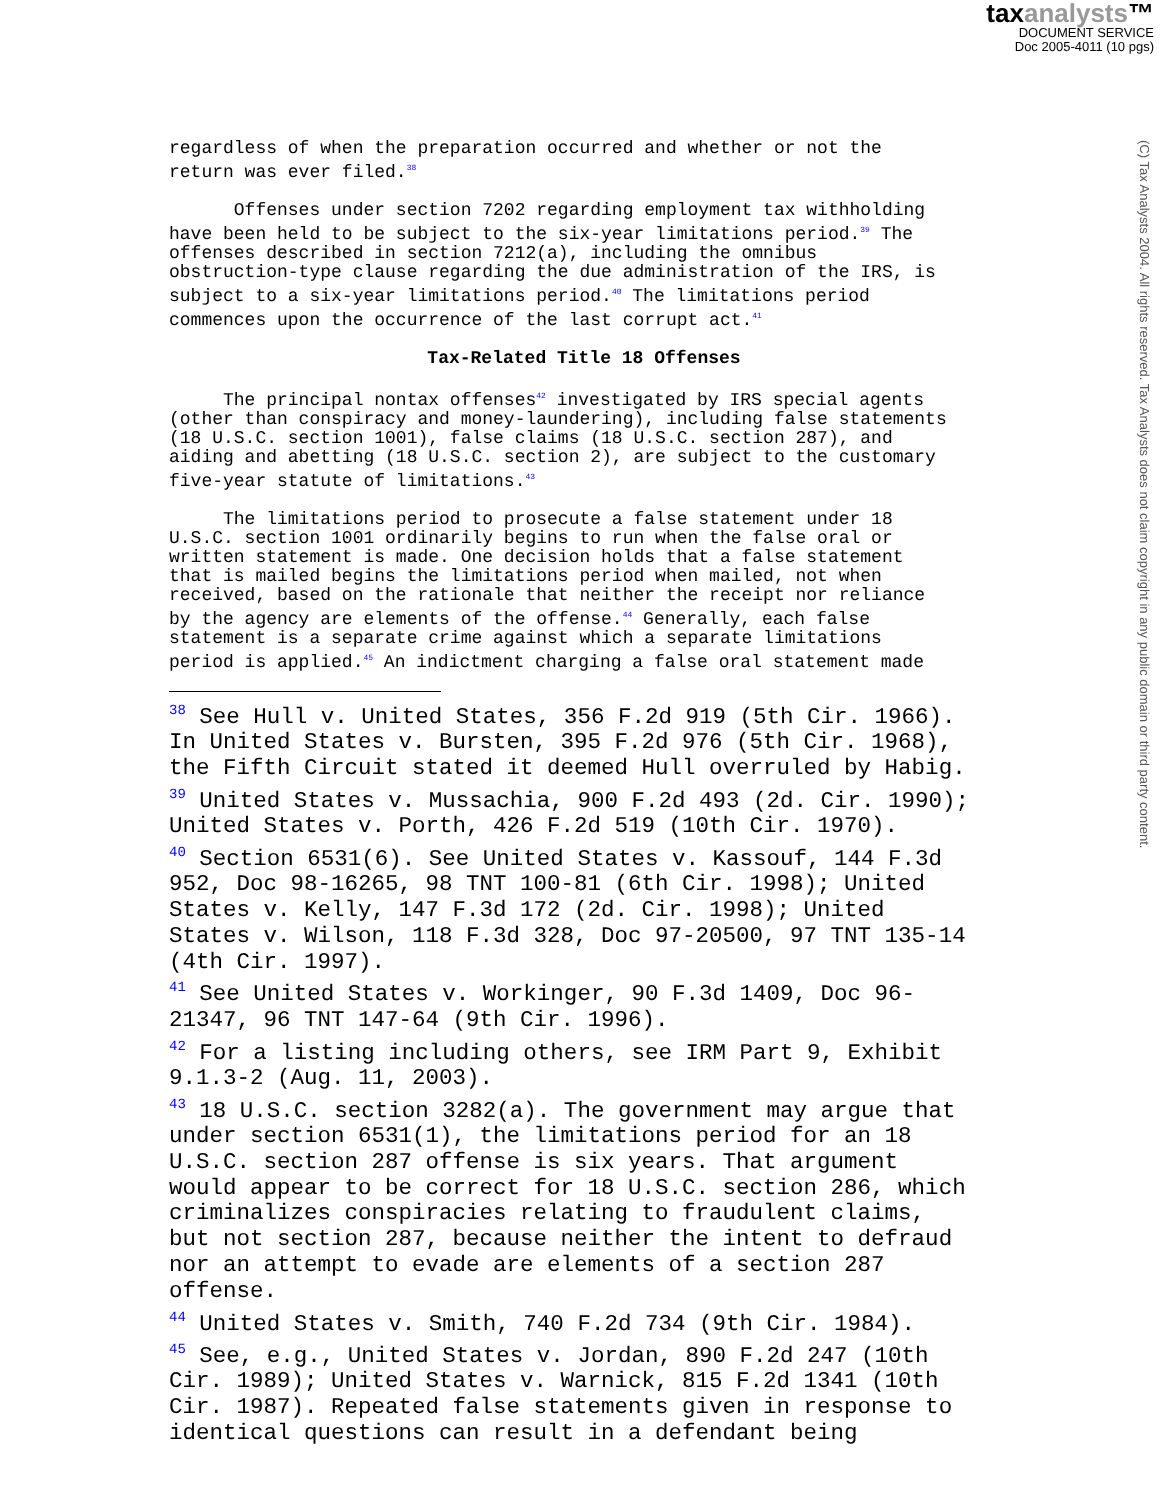taxanalysts™
DOCUMENT SERVICE
Doc 2005-4011 (10 pgs)
(C) Tax Analysts 2004. All rights reserved. Tax Analysts does not claim copyright in any public domain or third party content.
regardless of when the preparation occurred and whether or not the
return was ever filed.<sup>38</sup>
Offenses under section 7202 regarding employment tax withholding
have been held to be subject to the six-year limitations period.<sup>39</sup> The
offenses described in section 7212(a), including the omnibus
obstruction-type clause regarding the due administration of the IRS, is
subject to a six-year limitations period.<sup>40</sup> The limitations period
commences upon the occurrence of the last corrupt act.<sup>41</sup>
Tax-Related Title 18 Offenses
The principal nontax offenses<sup>42</sup> investigated by IRS special agents
(other than conspiracy and money-laundering), including false statements
(18 U.S.C. section 1001), false claims (18 U.S.C. section 287), and
aiding and abetting (18 U.S.C. section 2), are subject to the customary
five-year statute of limitations.<sup>43</sup>
The limitations period to prosecute a false statement under 18
U.S.C. section 1001 ordinarily begins to run when the false oral or
written statement is made. One decision holds that a false statement
that is mailed begins the limitations period when mailed, not when
received, based on the rationale that neither the receipt nor reliance
by the agency are elements of the offense.<sup>44</sup> Generally, each false
statement is a separate crime against which a separate limitations
period is applied.<sup>45</sup> An indictment charging a false oral statement made
<sup>38</sup> See Hull v. United States, 356 F.2d 919 (5th Cir. 1966).
In United States v. Bursten, 395 F.2d 976 (5th Cir. 1968),
the Fifth Circuit stated it deemed Hull overruled by Habig.
<sup>39</sup> United States v. Mussachia, 900 F.2d 493 (2d. Cir. 1990);
United States v. Porth, 426 F.2d 519 (10th Cir. 1970).
<sup>40</sup> Section 6531(6). See United States v. Kassouf, 144 F.3d
952, Doc 98-16265, 98 TNT 100-81 (6th Cir. 1998); United
States v. Kelly, 147 F.3d 172 (2d. Cir. 1998); United
States v. Wilson, 118 F.3d 328, Doc 97-20500, 97 TNT 135-14
(4th Cir. 1997).
<sup>41</sup> See United States v. Workinger, 90 F.3d 1409, Doc 96-
21347, 96 TNT 147-64 (9th Cir. 1996).
<sup>42</sup> For a listing including others, see IRM Part 9, Exhibit
9.1.3-2 (Aug. 11, 2003).
<sup>43</sup> 18 U.S.C. section 3282(a). The government may argue that
under section 6531(1), the limitations period for an 18
U.S.C. section 287 offense is six years. That argument
would appear to be correct for 18 U.S.C. section 286, which
criminalizes conspiracies relating to fraudulent claims,
but not section 287, because neither the intent to defraud
nor an attempt to evade are elements of a section 287
offense.
<sup>44</sup> United States v. Smith, 740 F.2d 734 (9th Cir. 1984).
<sup>45</sup> See, e.g., United States v. Jordan, 890 F.2d 247 (10th
Cir. 1989); United States v. Warnick, 815 F.2d 1341 (10th
Cir. 1987). Repeated false statements given in response to
identical questions can result in a defendant being